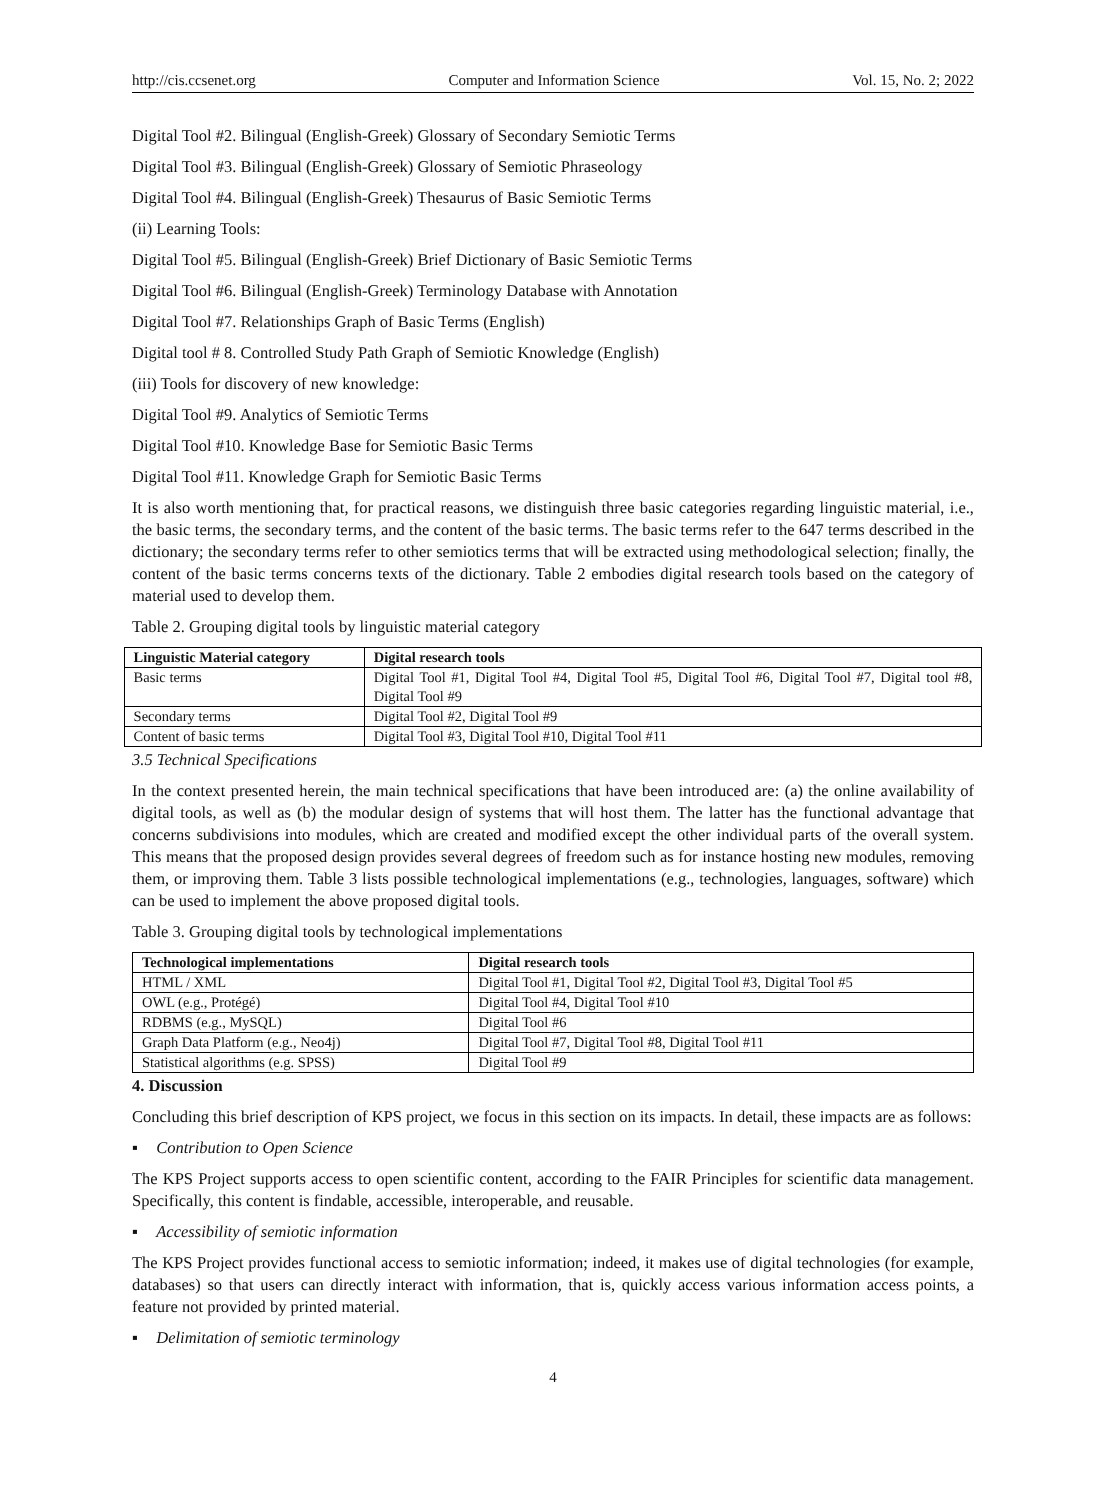http://cis.ccsenet.org Computer and Information Science Vol. 15, No. 2; 2022
Digital Tool #2. Bilingual (English-Greek) Glossary of Secondary Semiotic Terms
Digital Tool #3. Bilingual (English-Greek) Glossary of Semiotic Phraseology
Digital Tool #4. Bilingual (English-Greek) Thesaurus of Basic Semiotic Terms
(ii) Learning Tools:
Digital Tool #5. Bilingual (English-Greek) Brief Dictionary of Basic Semiotic Terms
Digital Tool #6. Bilingual (English-Greek) Terminology Database with Annotation
Digital Tool #7. Relationships Graph of Basic Terms (English)
Digital tool # 8. Controlled Study Path Graph of Semiotic Knowledge (English)
(iii) Tools for discovery of new knowledge:
Digital Tool #9. Analytics of Semiotic Terms
Digital Tool #10. Knowledge Base for Semiotic Basic Terms
Digital Tool #11. Knowledge Graph for Semiotic Basic Terms
It is also worth mentioning that, for practical reasons, we distinguish three basic categories regarding linguistic material, i.e., the basic terms, the secondary terms, and the content of the basic terms. The basic terms refer to the 647 terms described in the dictionary; the secondary terms refer to other semiotics terms that will be extracted using methodological selection; finally, the content of the basic terms concerns texts of the dictionary. Table 2 embodies digital research tools based on the category of material used to develop them.
Table 2. Grouping digital tools by linguistic material category
| Linguistic Material category | Digital research tools |
| --- | --- |
| Basic terms | Digital Tool #1, Digital Tool #4, Digital Tool #5, Digital Tool #6, Digital Tool #7, Digital tool #8, Digital Tool #9 |
| Secondary terms | Digital Tool #2, Digital Tool #9 |
| Content of basic terms | Digital Tool #3, Digital Tool #10, Digital Tool #11 |
3.5 Technical Specifications
In the context presented herein, the main technical specifications that have been introduced are: (a) the online availability of digital tools, as well as (b) the modular design of systems that will host them. The latter has the functional advantage that concerns subdivisions into modules, which are created and modified except the other individual parts of the overall system. This means that the proposed design provides several degrees of freedom such as for instance hosting new modules, removing them, or improving them. Table 3 lists possible technological implementations (e.g., technologies, languages, software) which can be used to implement the above proposed digital tools.
Table 3. Grouping digital tools by technological implementations
| Technological implementations | Digital research tools |
| --- | --- |
| HTML / XML | Digital Tool #1, Digital Tool #2, Digital Tool #3, Digital Tool #5 |
| OWL (e.g., Protégé) | Digital Tool #4, Digital Tool #10 |
| RDBMS (e.g., MySQL) | Digital Tool #6 |
| Graph Data Platform (e.g., Neo4j) | Digital Tool #7, Digital Tool #8, Digital Tool #11 |
| Statistical algorithms (e.g. SPSS) | Digital Tool #9 |
4. Discussion
Concluding this brief description of KPS project, we focus in this section on its impacts. In detail, these impacts are as follows:
▪ Contribution to Open Science
The KPS Project supports access to open scientific content, according to the FAIR Principles for scientific data management. Specifically, this content is findable, accessible, interoperable, and reusable.
▪ Accessibility of semiotic information
The KPS Project provides functional access to semiotic information; indeed, it makes use of digital technologies (for example, databases) so that users can directly interact with information, that is, quickly access various information access points, a feature not provided by printed material.
▪ Delimitation of semiotic terminology
4